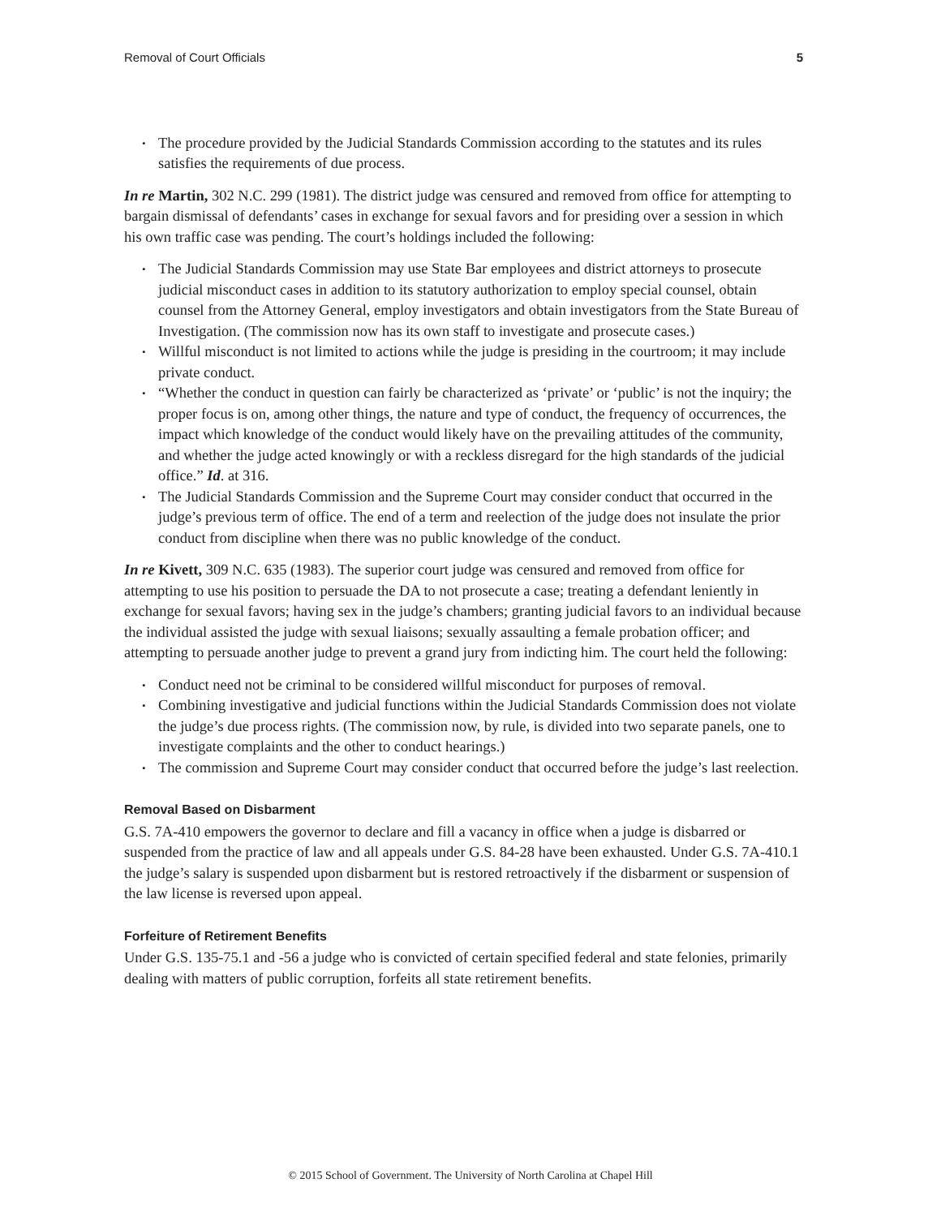Removal of Court Officials 5
• The procedure provided by the Judicial Standards Commission according to the statutes and its rules satisfies the requirements of due process.
In re Martin, 302 N.C. 299 (1981). The district judge was censured and removed from office for attempting to bargain dismissal of defendants’ cases in exchange for sexual favors and for presiding over a session in which his own traffic case was pending. The court’s holdings included the following:
• The Judicial Standards Commission may use State Bar employees and district attorneys to prosecute judicial misconduct cases in addition to its statutory authorization to employ special counsel, obtain counsel from the Attorney General, employ investigators and obtain investigators from the State Bureau of Investigation. (The commission now has its own staff to investigate and prosecute cases.)
• Willful misconduct is not limited to actions while the judge is presiding in the courtroom; it may include private conduct.
• “Whether the conduct in question can fairly be characterized as ‘private’ or ‘public’ is not the inquiry; the proper focus is on, among other things, the nature and type of conduct, the frequency of occurrences, the impact which knowledge of the conduct would likely have on the prevailing attitudes of the community, and whether the judge acted knowingly or with a reckless disregard for the high standards of the judicial office.” Id. at 316.
• The Judicial Standards Commission and the Supreme Court may consider conduct that occurred in the judge’s previous term of office. The end of a term and reelection of the judge does not insulate the prior conduct from discipline when there was no public knowledge of the conduct.
In re Kivett, 309 N.C. 635 (1983). The superior court judge was censured and removed from office for attempting to use his position to persuade the DA to not prosecute a case; treating a defendant leniently in exchange for sexual favors; having sex in the judge’s chambers; granting judicial favors to an individual because the individual assisted the judge with sexual liaisons; sexually assaulting a female probation officer; and attempting to persuade another judge to prevent a grand jury from indicting him. The court held the following:
• Conduct need not be criminal to be considered willful misconduct for purposes of removal.
• Combining investigative and judicial functions within the Judicial Standards Commission does not violate the judge’s due process rights. (The commission now, by rule, is divided into two separate panels, one to investigate complaints and the other to conduct hearings.)
• The commission and Supreme Court may consider conduct that occurred before the judge’s last reelection.
Removal Based on Disbarment
G.S. 7A-410 empowers the governor to declare and fill a vacancy in office when a judge is disbarred or suspended from the practice of law and all appeals under G.S. 84-28 have been exhausted. Under G.S. 7A-410.1 the judge’s salary is suspended upon disbarment but is restored retroactively if the disbarment or suspension of the law license is reversed upon appeal.
Forfeiture of Retirement Benefits
Under G.S. 135-75.1 and -56 a judge who is convicted of certain specified federal and state felonies, primarily dealing with matters of public corruption, forfeits all state retirement benefits.
© 2015 School of Government. The University of North Carolina at Chapel Hill